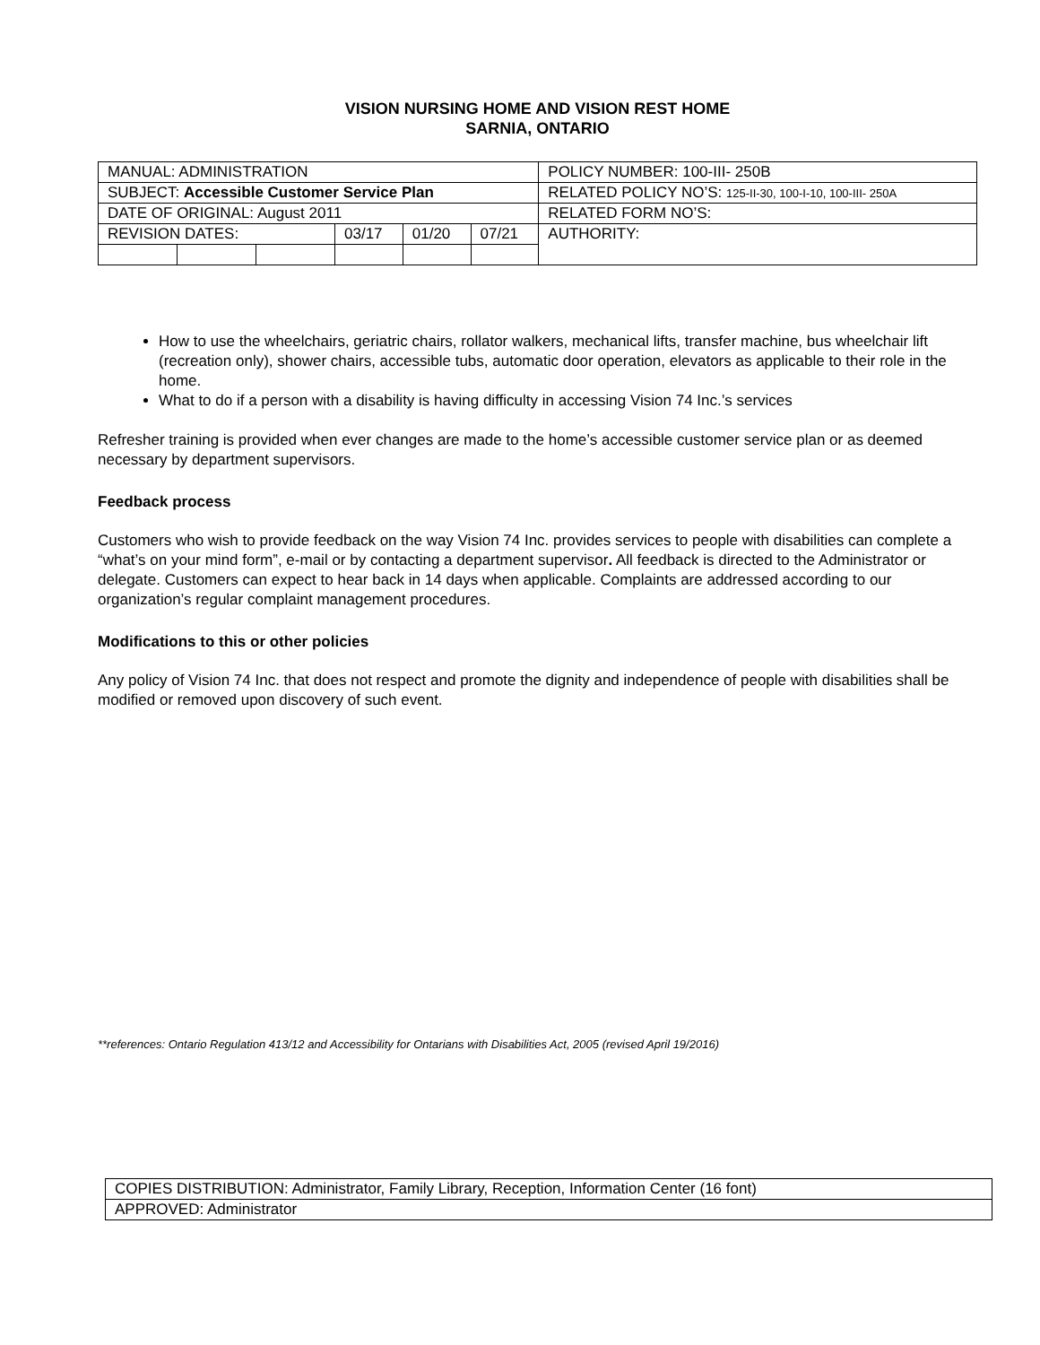VISION NURSING HOME AND VISION REST HOME
SARNIA, ONTARIO
| MANUAL: ADMINISTRATION | | | | | | POLICY NUMBER: 100-III- 250B |
| SUBJECT: Accessible Customer Service Plan | | | | | | RELATED POLICY NO’S: 125-II-30, 100-I-10, 100-III- 250A |
| DATE OF ORIGINAL: August 2011 | | | | | | RELATED FORM NO’S: |
| REVISION DATES: | | | 03/17 | 01/20 | 07/21 | AUTHORITY: |
How to use the wheelchairs, geriatric chairs, rollator walkers, mechanical lifts, transfer machine, bus wheelchair lift (recreation only), shower chairs, accessible tubs, automatic door operation, elevators as applicable to their role in the home.
What to do if a person with a disability is having difficulty in accessing Vision 74 Inc.’s services
Refresher training is provided when ever changes are made to the home’s accessible customer service plan or as deemed necessary by department supervisors.
Feedback process
Customers who wish to provide feedback on the way Vision 74 Inc. provides services to people with disabilities can complete a “what’s on your mind form”, e-mail or by contacting a department supervisor. All feedback is directed to the Administrator or delegate. Customers can expect to hear back in 14 days when applicable. Complaints are addressed according to our organization’s regular complaint management procedures.
Modifications to this or other policies
Any policy of Vision 74 Inc. that does not respect and promote the dignity and independence of people with disabilities shall be modified or removed upon discovery of such event.
**references: Ontario Regulation 413/12 and Accessibility for Ontarians with Disabilities Act, 2005 (revised April 19/2016)
| COPIES DISTRIBUTION: Administrator, Family Library, Reception, Information Center (16 font) |
| APPROVED: Administrator |